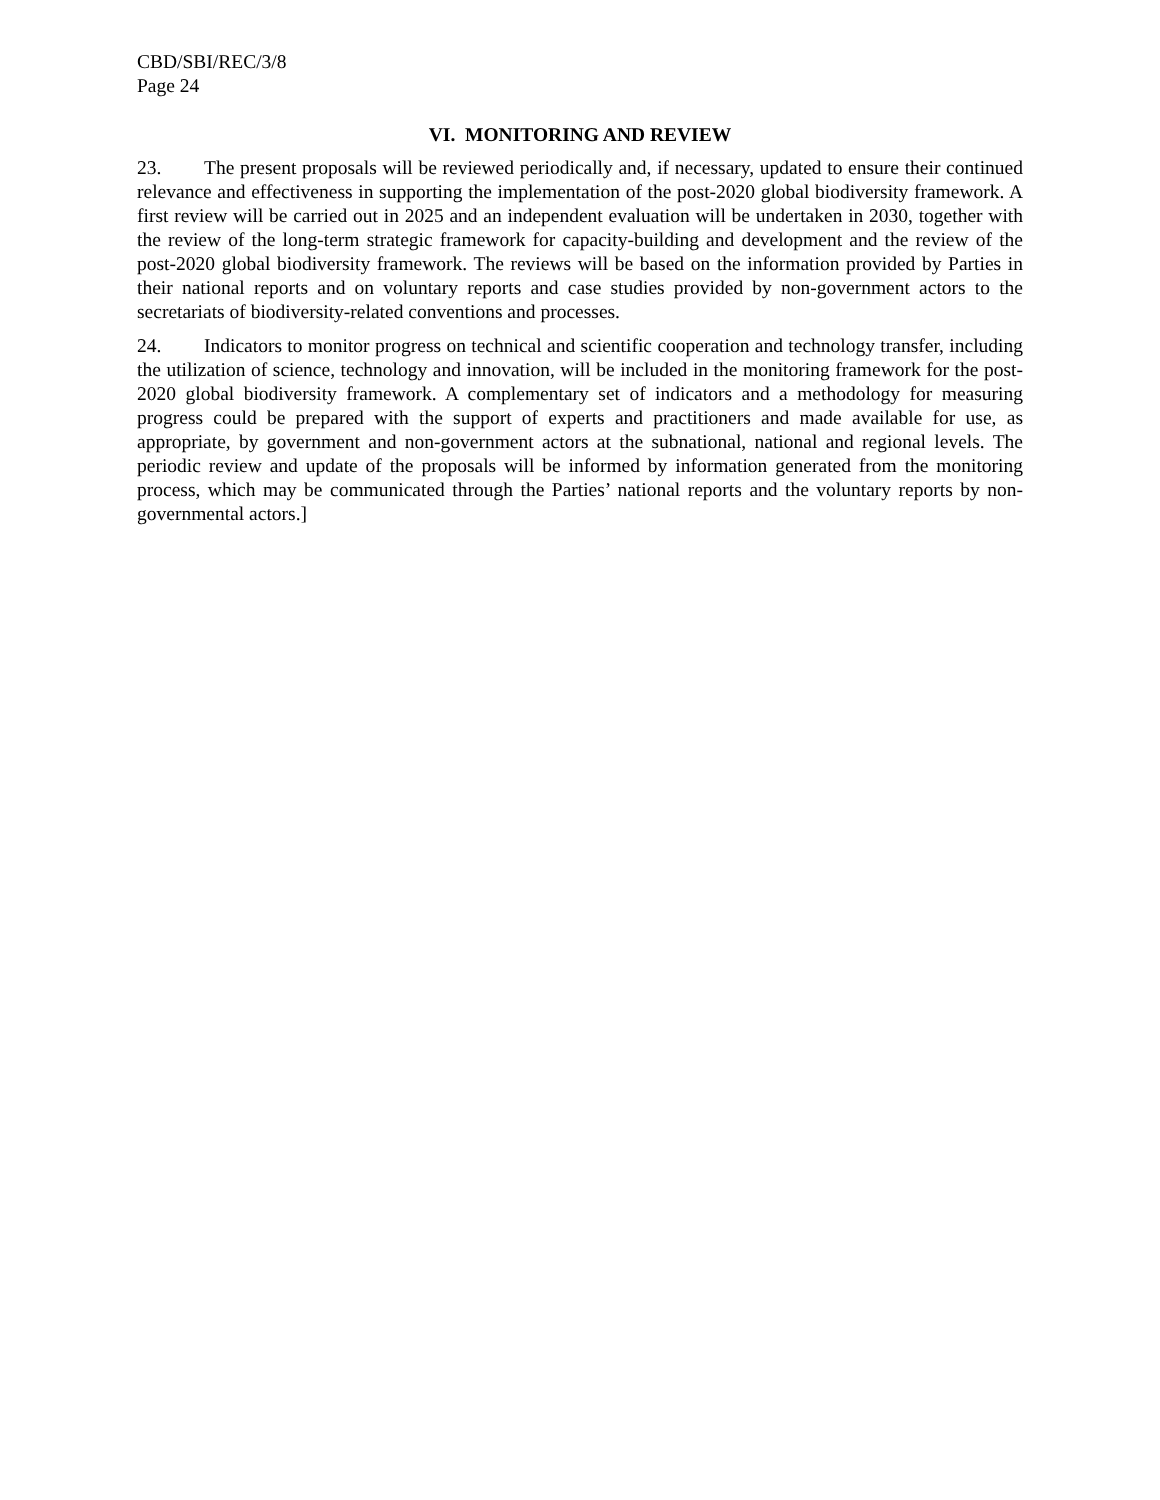CBD/SBI/REC/3/8
Page 24
VI. MONITORING AND REVIEW
23. The present proposals will be reviewed periodically and, if necessary, updated to ensure their continued relevance and effectiveness in supporting the implementation of the post-2020 global biodiversity framework. A first review will be carried out in 2025 and an independent evaluation will be undertaken in 2030, together with the review of the long-term strategic framework for capacity-building and development and the review of the post-2020 global biodiversity framework. The reviews will be based on the information provided by Parties in their national reports and on voluntary reports and case studies provided by non-government actors to the secretariats of biodiversity-related conventions and processes.
24. Indicators to monitor progress on technical and scientific cooperation and technology transfer, including the utilization of science, technology and innovation, will be included in the monitoring framework for the post-2020 global biodiversity framework. A complementary set of indicators and a methodology for measuring progress could be prepared with the support of experts and practitioners and made available for use, as appropriate, by government and non-government actors at the subnational, national and regional levels. The periodic review and update of the proposals will be informed by information generated from the monitoring process, which may be communicated through the Parties’ national reports and the voluntary reports by non-governmental actors.]